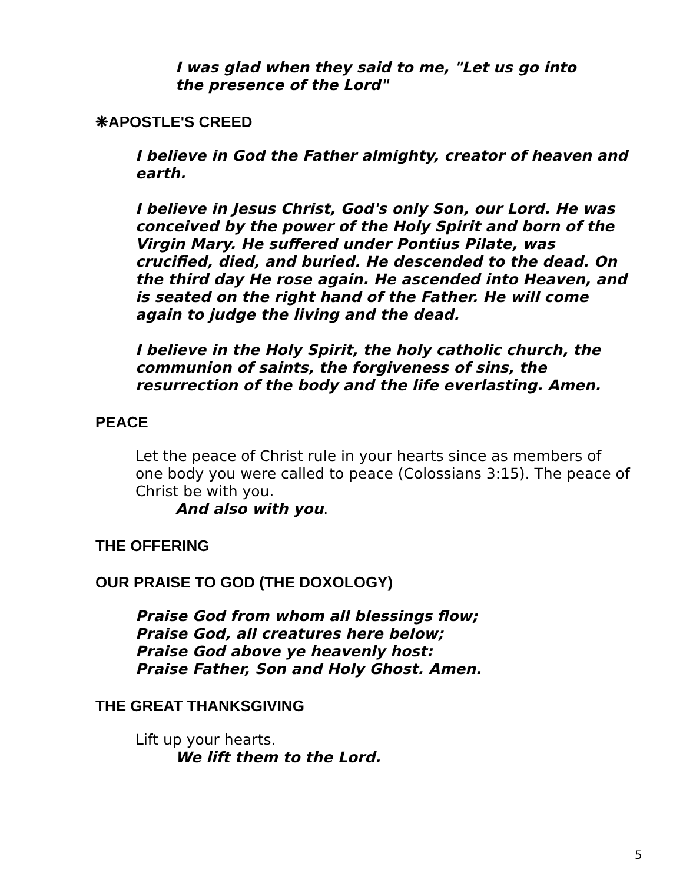I was glad when they said to me, "Let us go into the presence of the Lord"
❋APOSTLE'S CREED
I believe in God the Father almighty, creator of heaven and earth.
I believe in Jesus Christ, God's only Son, our Lord. He was conceived by the power of the Holy Spirit and born of the Virgin Mary. He suffered under Pontius Pilate, was crucified, died, and buried. He descended to the dead. On the third day He rose again. He ascended into Heaven, and is seated on the right hand of the Father. He will come again to judge the living and the dead.
I believe in the Holy Spirit, the holy catholic church, the communion of saints, the forgiveness of sins, the resurrection of the body and the life everlasting. Amen.
PEACE
Let the peace of Christ rule in your hearts since as members of one body you were called to peace (Colossians 3:15). The peace of Christ be with you.
And also with you.
THE OFFERING
OUR PRAISE TO GOD (THE DOXOLOGY)
Praise God from whom all blessings flow;
Praise God, all creatures here below;
Praise God above ye heavenly host:
Praise Father, Son and Holy Ghost. Amen.
THE GREAT THANKSGIVING
Lift up your hearts.
We lift them to the Lord.
5